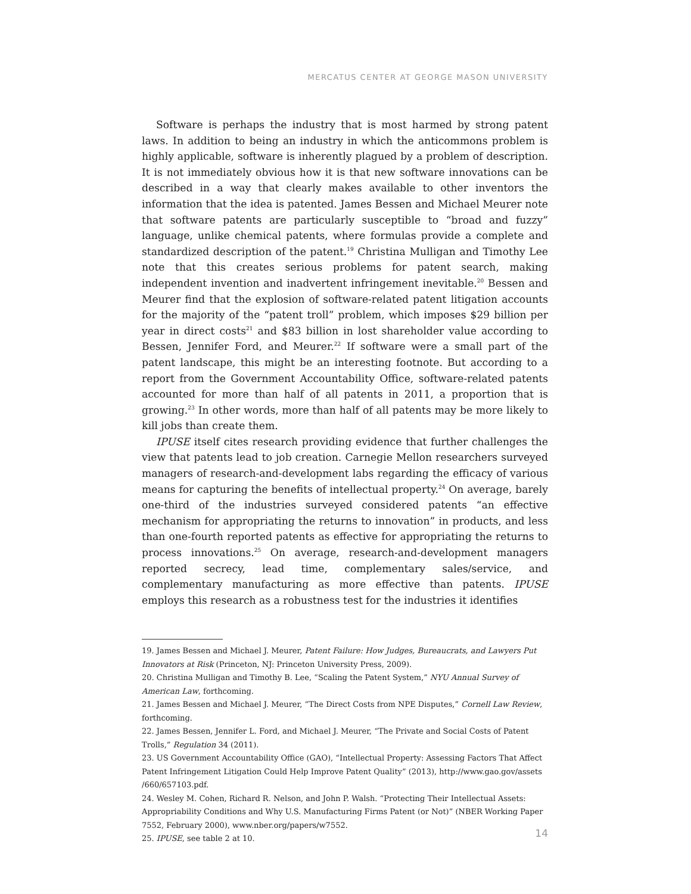MERCATUS CENTER AT GEORGE MASON UNIVERSITY
Software is perhaps the industry that is most harmed by strong patent laws. In addition to being an industry in which the anticommons problem is highly applicable, software is inherently plagued by a problem of description. It is not immediately obvious how it is that new software innovations can be described in a way that clearly makes available to other inventors the information that the idea is patented. James Bessen and Michael Meurer note that software patents are particularly susceptible to “broad and fuzzy” language, unlike chemical patents, where formulas provide a complete and standardized description of the patent.<sup>19</sup> Christina Mulligan and Timothy Lee note that this creates serious problems for patent search, making independent invention and inadvertent infringement inevitable.<sup>20</sup> Bessen and Meurer find that the explosion of software-related patent litigation accounts for the majority of the “patent troll” problem, which imposes $29 billion per year in direct costs<sup>21</sup> and $83 billion in lost shareholder value according to Bessen, Jennifer Ford, and Meurer.<sup>22</sup> If software were a small part of the patent landscape, this might be an interesting footnote. But according to a report from the Government Accountability Office, software-related patents accounted for more than half of all patents in 2011, a proportion that is growing.<sup>23</sup> In other words, more than half of all patents may be more likely to kill jobs than create them.
IPUSE itself cites research providing evidence that further challenges the view that patents lead to job creation. Carnegie Mellon researchers surveyed managers of research-and-development labs regarding the efficacy of various means for capturing the benefits of intellectual property.<sup>24</sup> On average, barely one-third of the industries surveyed considered patents “an effective mechanism for appropriating the returns to innovation” in products, and less than one-fourth reported patents as effective for appropriating the returns to process innovations.<sup>25</sup> On average, research-and-development managers reported secrecy, lead time, complementary sales/service, and complementary manufacturing as more effective than patents. IPUSE employs this research as a robustness test for the industries it identifies
19. James Bessen and Michael J. Meurer, Patent Failure: How Judges, Bureaucrats, and Lawyers Put Innovators at Risk (Princeton, NJ: Princeton University Press, 2009).
20. Christina Mulligan and Timothy B. Lee, “Scaling the Patent System,” NYU Annual Survey of American Law, forthcoming.
21. James Bessen and Michael J. Meurer, “The Direct Costs from NPE Disputes,” Cornell Law Review, forthcoming.
22. James Bessen, Jennifer L. Ford, and Michael J. Meurer, “The Private and Social Costs of Patent Trolls,” Regulation 34 (2011).
23. US Government Accountability Office (GAO), “Intellectual Property: Assessing Factors That Affect Patent Infringement Litigation Could Help Improve Patent Quality” (2013), http://www.gao.gov/assets /660/657103.pdf.
24. Wesley M. Cohen, Richard R. Nelson, and John P. Walsh. “Protecting Their Intellectual Assets: Appropriability Conditions and Why U.S. Manufacturing Firms Patent (or Not)” (NBER Working Paper 7552, February 2000), www.nber.org/papers/w7552.
25. IPUSE, see table 2 at 10.
14